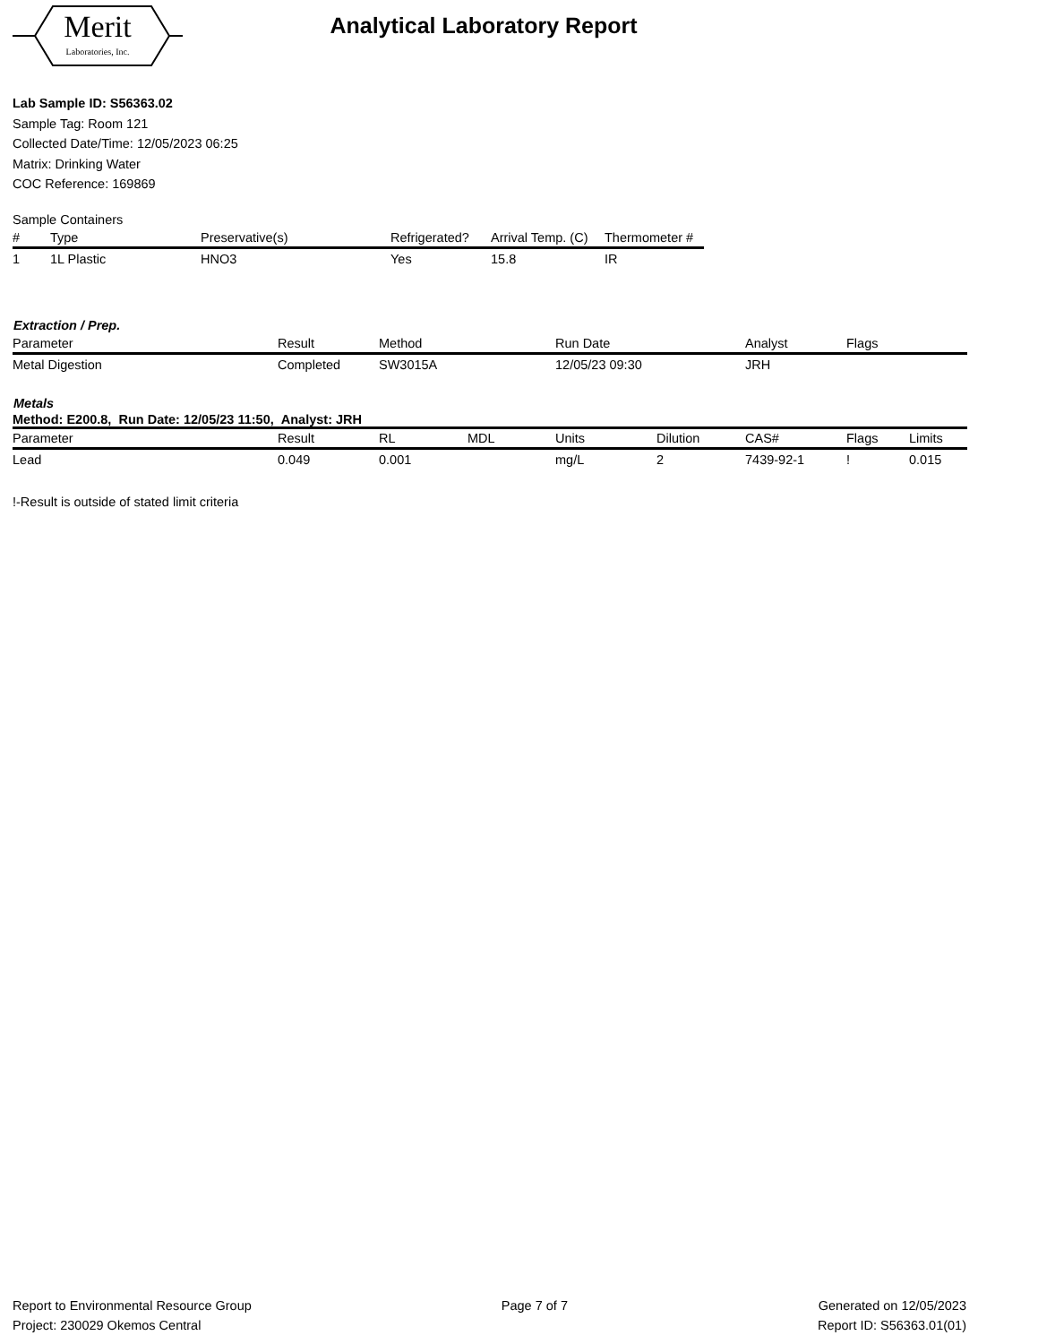Merit
Laboratories, Inc.
Analytical Laboratory Report
Lab Sample ID: S56363.02
Sample Tag: Room 121
Collected Date/Time: 12/05/2023 06:25
Matrix: Drinking Water
COC Reference: 169869
Sample Containers
| # | Type | Preservative(s) | Refrigerated? | Arrival Temp. (C) | Thermometer # |
| --- | --- | --- | --- | --- | --- |
| 1 | 1L Plastic | HNO3 | Yes | 15.8 | IR |
Extraction / Prep.
| Parameter | Result | Method | Run Date | Analyst | Flags |
| --- | --- | --- | --- | --- | --- |
| Metal Digestion | Completed | SW3015A | 12/05/23 09:30 | JRH | |
Metals
Method: E200.8, Run Date: 12/05/23 11:50, Analyst: JRH
| Parameter | Result | RL | MDL | Units | Dilution | CAS# | Flags | Limits |
| --- | --- | --- | --- | --- | --- | --- | --- | --- |
| Lead | 0.049 | 0.001 | | mg/L | 2 | 7439-92-1 | ! | 0.015 |
!-Result is outside of stated limit criteria
Report to Environmental Resource Group
Project: 230029 Okemos Central
Page 7 of 7 Generated on 12/05/2023
Report ID: S56363.01(01)